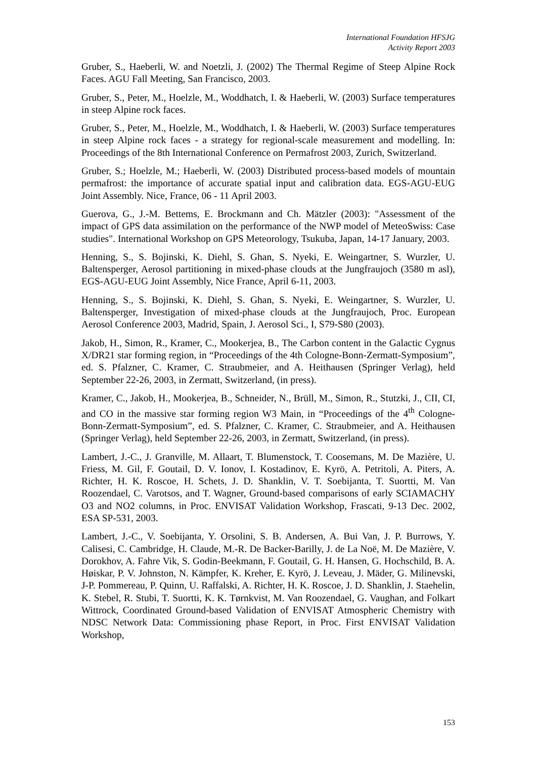International Foundation HFSJG
Activity Report 2003
Gruber, S., Haeberli, W. and Noetzli, J. (2002) The Thermal Regime of Steep Alpine Rock Faces. AGU Fall Meeting, San Francisco, 2003.
Gruber, S., Peter, M., Hoelzle, M., Woddhatch, I. & Haeberli, W. (2003) Surface temperatures in steep Alpine rock faces.
Gruber, S., Peter, M., Hoelzle, M., Woddhatch, I. & Haeberli, W. (2003) Surface temperatures in steep Alpine rock faces - a strategy for regional-scale measurement and modelling. In: Proceedings of the 8th International Conference on Permafrost 2003, Zurich, Switzerland.
Gruber, S.; Hoelzle, M.; Haeberli, W. (2003) Distributed process-based models of mountain permafrost: the importance of accurate spatial input and calibration data. EGS-AGU-EUG Joint Assembly. Nice, France, 06 - 11 April 2003.
Guerova, G., J.-M. Bettems, E. Brockmann and Ch. Mätzler (2003): "Assessment of the impact of GPS data assimilation on the performance of the NWP model of MeteoSwiss: Case studies". International Workshop on GPS Meteorology, Tsukuba, Japan, 14-17 January, 2003.
Henning, S., S. Bojinski, K. Diehl, S. Ghan, S. Nyeki, E. Weingartner, S. Wurzler, U. Baltensperger, Aerosol partitioning in mixed-phase clouds at the Jungfraujoch (3580 m asl), EGS-AGU-EUG Joint Assembly, Nice France, April 6-11, 2003.
Henning, S., S. Bojinski, K. Diehl, S. Ghan, S. Nyeki, E. Weingartner, S. Wurzler, U. Baltensperger, Investigation of mixed-phase clouds at the Jungfraujoch, Proc. European Aerosol Conference 2003, Madrid, Spain, J. Aerosol Sci., I, S79-S80 (2003).
Jakob, H., Simon, R., Kramer, C., Mookerjea, B., The Carbon content in the Galactic Cygnus X/DR21 star forming region, in “Proceedings of the 4th Cologne-Bonn-Zermatt-Symposium”, ed. S. Pfalzner, C. Kramer, C. Straubmeier, and A. Heithausen (Springer Verlag), held September 22-26, 2003, in Zermatt, Switzerland, (in press).
Kramer, C., Jakob, H., Mookerjea, B., Schneider, N., Brüll, M., Simon, R., Stutzki, J., CII, CI, and CO in the massive star forming region W3 Main, in “Proceedings of the 4<sup>th</sup> Cologne-Bonn-Zermatt-Symposium”, ed. S. Pfalzner, C. Kramer, C. Straubmeier, and A. Heithausen (Springer Verlag), held September 22-26, 2003, in Zermatt, Switzerland, (in press).
Lambert, J.-C., J. Granville, M. Allaart, T. Blumenstock, T. Coosemans, M. De Mazière, U. Friess, M. Gil, F. Goutail, D. V. Ionov, I. Kostadinov, E. Kyrö, A. Petritoli, A. Piters, A. Richter, H. K. Roscoe, H. Schets, J. D. Shanklin, V. T. Soebijanta, T. Suortti, M. Van Roozendael, C. Varotsos, and T. Wagner, Ground-based comparisons of early SCIAMACHY O3 and NO2 columns, in Proc. ENVISAT Validation Workshop, Frascati, 9-13 Dec. 2002, ESA SP-531, 2003.
Lambert, J.-C., V. Soebijanta, Y. Orsolini, S. B. Andersen, A. Bui Van, J. P. Burrows, Y. Calisesi, C. Cambridge, H. Claude, M.-R. De Backer-Barilly, J. de La Noë, M. De Mazière, V. Dorokhov, A. Fahre Vik, S. Godin-Beekmann, F. Goutail, G. H. Hansen, G. Hochschild, B. A. Høiskar, P. V. Johnston, N. Kämpfer, K. Kreher, E. Kyrö, J. Leveau, J. Mäder, G. Milinevski, J-P. Pommereau, P. Quinn, U. Raffalski, A. Richter, H. K. Roscoe, J. D. Shanklin, J. Staehelin, K. Stebel, R. Stubi, T. Suortti, K. K. Tørnkvist, M. Van Roozendael, G. Vaughan, and Folkart Wittrock, Coordinated Ground-based Validation of ENVISAT Atmospheric Chemistry with NDSC Network Data: Commissioning phase Report, in Proc. First ENVISAT Validation Workshop,
153